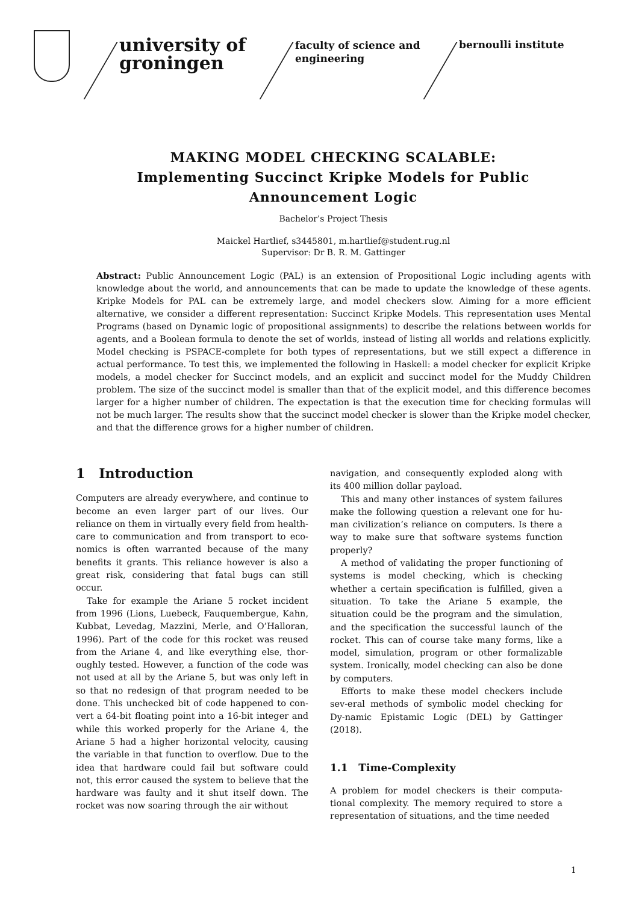university of groningen
faculty of science and engineering
bernoulli institute
MAKING MODEL CHECKING SCALABLE:
Implementing Succinct Kripke Models for Public
Announcement Logic
Bachelor’s Project Thesis
Maickel Hartlief, s3445801, m.hartlief@student.rug.nl
Supervisor: Dr B. R. M. Gattinger
Abstract: Public Announcement Logic (PAL) is an extension of Propositional Logic including agents with knowledge about the world, and announcements that can be made to update the knowledge of these agents. Kripke Models for PAL can be extremely large, and model checkers slow. Aiming for a more efficient alternative, we consider a different representation: Succinct Kripke Models. This representation uses Mental Programs (based on Dynamic logic of propositional assignments) to describe the relations between worlds for agents, and a Boolean formula to denote the set of worlds, instead of listing all worlds and relations explicitly. Model checking is PSPACE-complete for both types of representations, but we still expect a difference in actual performance. To test this, we implemented the following in Haskell: a model checker for explicit Kripke models, a model checker for Succinct models, and an explicit and succinct model for the Muddy Children problem. The size of the succinct model is smaller than that of the explicit model, and this difference becomes larger for a higher number of children. The expectation is that the execution time for checking formulas will not be much larger. The results show that the succinct model checker is slower than the Kripke model checker, and that the difference grows for a higher number of children.
1 Introduction
Computers are already everywhere, and continue to become an even larger part of our lives. Our reliance on them in virtually every field from health-care to communication and from transport to eco-nomics is often warranted because of the many benefits it grants. This reliance however is also a great risk, considering that fatal bugs can still occur.
Take for example the Ariane 5 rocket incident from 1996 (Lions, Luebeck, Fauquembergue, Kahn, Kubbat, Levedag, Mazzini, Merle, and O’Halloran, 1996). Part of the code for this rocket was reused from the Ariane 4, and like everything else, thor-oughly tested. However, a function of the code was not used at all by the Ariane 5, but was only left in so that no redesign of that program needed to be done. This unchecked bit of code happened to con-vert a 64-bit floating point into a 16-bit integer and while this worked properly for the Ariane 4, the Ariane 5 had a higher horizontal velocity, causing the variable in that function to overflow. Due to the idea that hardware could fail but software could not, this error caused the system to believe that the hardware was faulty and it shut itself down. The rocket was now soaring through the air without
navigation, and consequently exploded along with its 400 million dollar payload.
This and many other instances of system failures make the following question a relevant one for hu-man civilization’s reliance on computers. Is there a way to make sure that software systems function properly?
A method of validating the proper functioning of systems is model checking, which is checking whether a certain specification is fulfilled, given a situation. To take the Ariane 5 example, the situation could be the program and the simulation, and the specification the successful launch of the rocket. This can of course take many forms, like a model, simulation, program or other formalizable system. Ironically, model checking can also be done by computers.
Efforts to make these model checkers include sev-eral methods of symbolic model checking for Dy-namic Epistamic Logic (DEL) by Gattinger (2018).
1.1 Time-Complexity
A problem for model checkers is their computa-tional complexity. The memory required to store a representation of situations, and the time needed
1